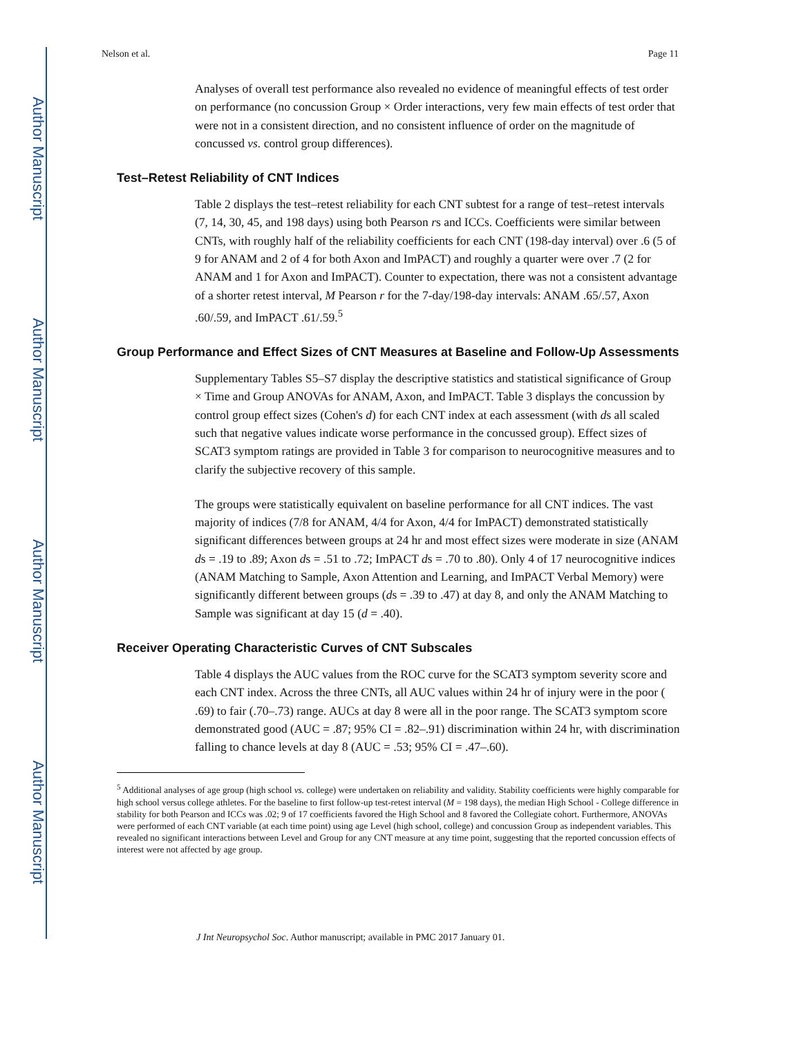Author Manuscript
Author Manuscript
Author Manuscript
Author Manuscript
Nelson et al. Page 11
Analyses of overall test performance also revealed no evidence of meaningful effects of test order on performance (no concussion Group × Order interactions, very few main effects of test order that were not in a consistent direction, and no consistent influence of order on the magnitude of concussed vs. control group differences).
Test–Retest Reliability of CNT Indices
Table 2 displays the test–retest reliability for each CNT subtest for a range of test–retest intervals (7, 14, 30, 45, and 198 days) using both Pearson rs and ICCs. Coefficients were similar between CNTs, with roughly half of the reliability coefficients for each CNT (198-day interval) over .6 (5 of 9 for ANAM and 2 of 4 for both Axon and ImPACT) and roughly a quarter were over .7 (2 for ANAM and 1 for Axon and ImPACT). Counter to expectation, there was not a consistent advantage of a shorter retest interval, M Pearson r for the 7-day/198-day intervals: ANAM .65/.57, Axon .60/.59, and ImPACT .61/.59.<sup>5</sup>
Group Performance and Effect Sizes of CNT Measures at Baseline and Follow-Up Assessments
Supplementary Tables S5–S7 display the descriptive statistics and statistical significance of Group × Time and Group ANOVAs for ANAM, Axon, and ImPACT. Table 3 displays the concussion by control group effect sizes (Cohen's d) for each CNT index at each assessment (with ds all scaled such that negative values indicate worse performance in the concussed group). Effect sizes of SCAT3 symptom ratings are provided in Table 3 for comparison to neurocognitive measures and to clarify the subjective recovery of this sample.
The groups were statistically equivalent on baseline performance for all CNT indices. The vast majority of indices (7/8 for ANAM, 4/4 for Axon, 4/4 for ImPACT) demonstrated statistically significant differences between groups at 24 hr and most effect sizes were moderate in size (ANAM ds = .19 to .89; Axon ds = .51 to .72; ImPACT ds = .70 to .80). Only 4 of 17 neurocognitive indices (ANAM Matching to Sample, Axon Attention and Learning, and ImPACT Verbal Memory) were significantly different between groups (ds = .39 to .47) at day 8, and only the ANAM Matching to Sample was significant at day 15 (d = .40).
Receiver Operating Characteristic Curves of CNT Subscales
Table 4 displays the AUC values from the ROC curve for the SCAT3 symptom severity score and each CNT index. Across the three CNTs, all AUC values within 24 hr of injury were in the poor ( .69) to fair (.70–.73) range. AUCs at day 8 were all in the poor range. The SCAT3 symptom score demonstrated good (AUC = .87; 95% CI = .82–.91) discrimination within 24 hr, with discrimination falling to chance levels at day 8 (AUC = .53; 95% CI = .47–.60).
<sup>5</sup> Additional analyses of age group (high school vs. college) were undertaken on reliability and validity. Stability coefficients were highly comparable for high school versus college athletes. For the baseline to first follow-up test-retest interval (M = 198 days), the median High School - College difference in stability for both Pearson and ICCs was .02; 9 of 17 coefficients favored the High School and 8 favored the Collegiate cohort. Furthermore, ANOVAs were performed of each CNT variable (at each time point) using age Level (high school, college) and concussion Group as independent variables. This revealed no significant interactions between Level and Group for any CNT measure at any time point, suggesting that the reported concussion effects of interest were not affected by age group.
J Int Neuropsychol Soc. Author manuscript; available in PMC 2017 January 01.